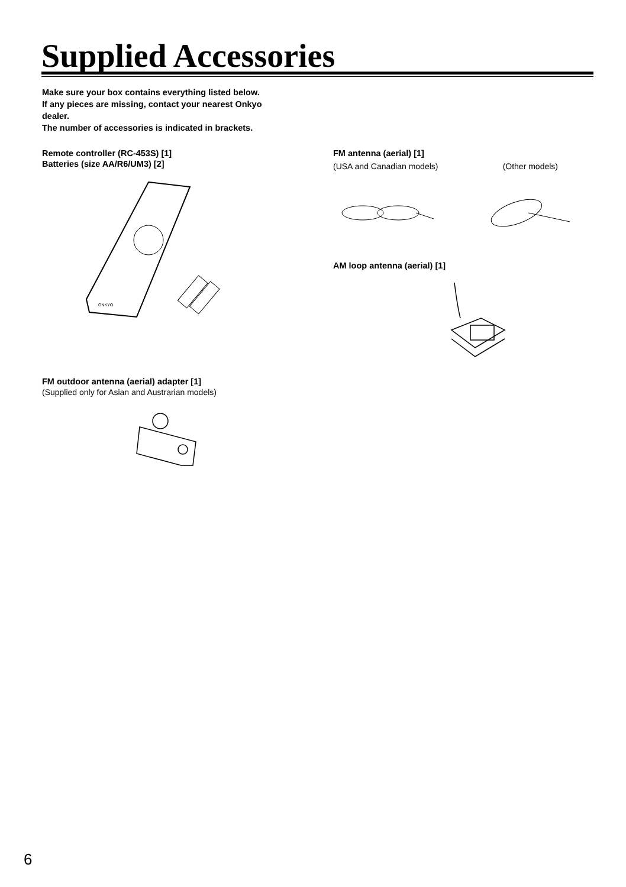Supplied Accessories
Make sure your box contains everything listed below.
If any pieces are missing, contact your nearest Onkyo dealer.
The number of accessories is indicated in brackets.
Remote controller (RC-453S) [1]
Batteries (size AA/R6/UM3) [2]
ONKYO
FM outdoor antenna (aerial) adapter [1]
(Supplied only for Asian and Austrarian models)
FM antenna (aerial) [1]
(USA and Canadian models) (Other models)
AM loop antenna (aerial) [1]
6